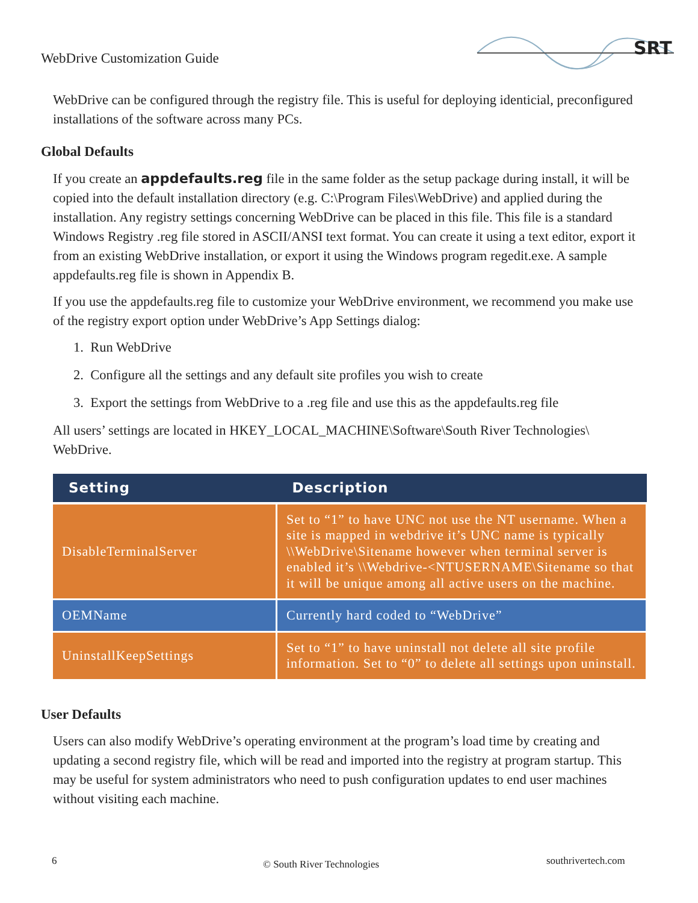WebDrive Customization Guide
SRT
WebDrive can be configured through the registry file. This is useful for deploying identicial, preconfigured installations of the software across many PCs.
Global Defaults
If you create an appdefaults.reg file in the same folder as the setup package during install, it will be copied into the default installation directory (e.g. C:\Program Files\WebDrive) and applied during the installation. Any registry settings concerning WebDrive can be placed in this file. This file is a standard Windows Registry .reg file stored in ASCII/ANSI text format. You can create it using a text editor, export it from an existing WebDrive installation, or export it using the Windows program regedit.exe. A sample appdefaults.reg file is shown in Appendix B.
If you use the appdefaults.reg file to customize your WebDrive environment, we recommend you make use of the registry export option under WebDrive’s App Settings dialog:
1. Run WebDrive
2. Configure all the settings and any default site profiles you wish to create
3. Export the settings from WebDrive to a .reg file and use this as the appdefaults.reg file
All users’ settings are located in HKEY_LOCAL_MACHINE\Software\South River Technologies\ WebDrive.
| Setting | Description |
| --- | --- |
| DisableTerminalServer | Set to “1” to have UNC not use the NT username. When a site is mapped in webdrive it’s UNC name is typically \\WebDrive\Sitename however when terminal server is enabled it’s \\Webdrive-<NTUSERNAME\Sitename so that it will be unique among all active users on the machine. |
| OEMName | Currently hard coded to “WebDrive” |
| UninstallKeepSettings | Set to “1” to have uninstall not delete all site profile information. Set to “0” to delete all settings upon uninstall. |
User Defaults
Users can also modify WebDrive’s operating environment at the program’s load time by creating and updating a second registry file, which will be read and imported into the registry at program startup. This may be useful for system administrators who need to push configuration updates to end user machines without visiting each machine.
6 © South River Technologies southrivertech.com